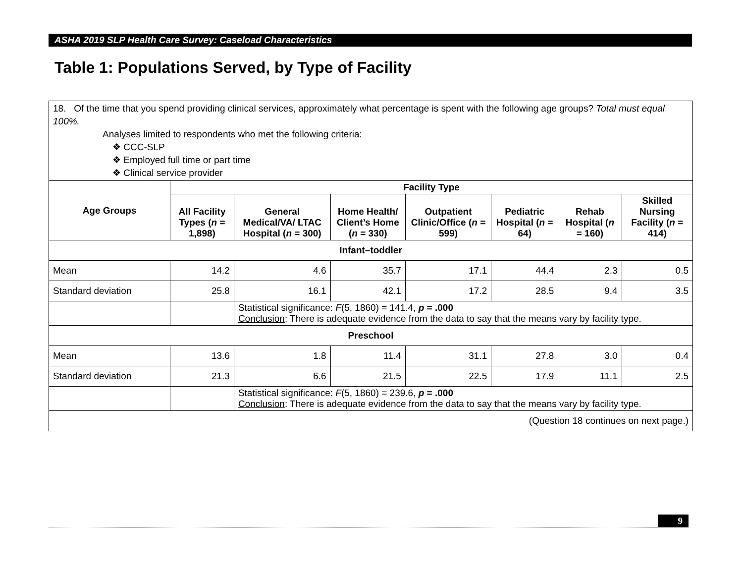ASHA 2019 SLP Health Care Survey: Caseload Characteristics
Table 1: Populations Served, by Type of Facility
| 18. Of the time that you spend providing clinical services, approximately what percentage is spent with the following age groups? Total must equal 100%. Analyses limited to respondents who met the following criteria: ❖ CCC-SLP ❖ Employed full time or part time ❖ Clinical service provider | | | | | | | |
| Age Groups | Facility Type | | | | | | |
| | All Facility Types ( n = 1,898) | General Medical/VA/ LTAC Hospital ( n = 300) | Home Health/ Client’s Home ( n = 330) | Outpatient Clinic/Office ( n = 599) | Pediatric Hospital ( n = 64) | Rehab Hospital ( n = 160) | Skilled Nursing Facility ( n = 414) |
| Infant–toddler | | | | | | | |
| Mean | 14.2 | 4.6 | 35.7 | 17.1 | 44.4 | 2.3 | 0.5 |
| Standard deviation | 25.8 | 16.1 | 42.1 | 17.2 | 28.5 | 9.4 | 3.5 |
| | | Statistical significance: F (5, 1860) = 141.4, p = .000 Conclusion : There is adequate evidence from the data to say that the means vary by facility type. | | | | | |
| Preschool | | | | | | | |
| Mean | 13.6 | 1.8 | 11.4 | 31.1 | 27.8 | 3.0 | 0.4 |
| Standard deviation | 21.3 | 6.6 | 21.5 | 22.5 | 17.9 | 11.1 | 2.5 |
| | | Statistical significance: F (5, 1860) = 239.6, p = .000 Conclusion : There is adequate evidence from the data to say that the means vary by facility type. | | | | | |
| (Question 18 continues on next page.) | | | | | | | |
9